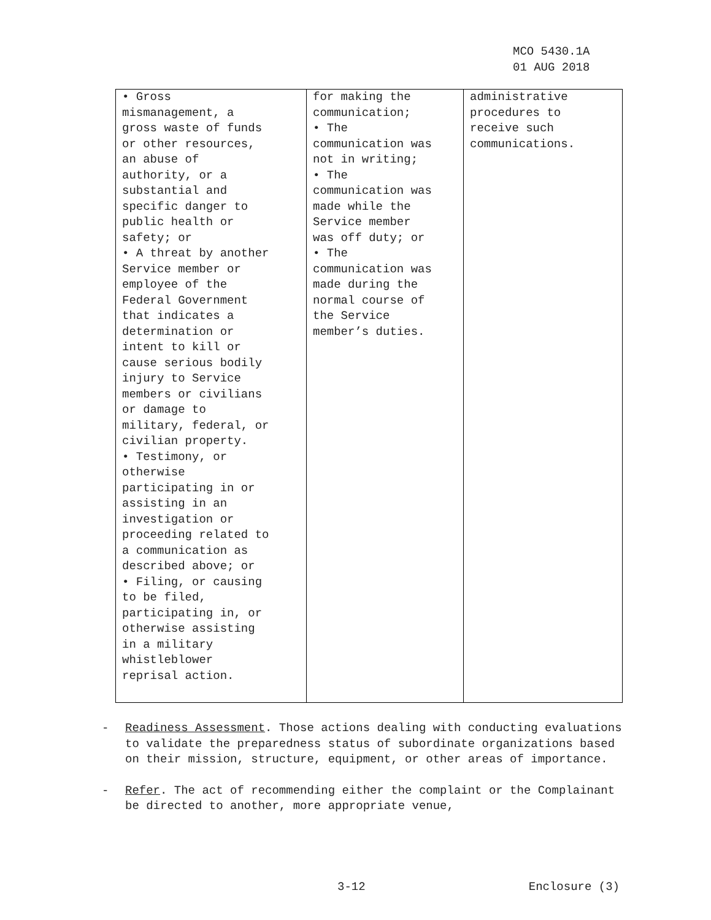MCO 5430.1A
01 AUG 2018
| • Gross mismanagement, a gross waste of funds or other resources, an abuse of authority, or a substantial and specific danger to public health or safety; or • A threat by another Service member or employee of the Federal Government that indicates a determination or intent to kill or cause serious bodily injury to Service members or civilians or damage to military, federal, or civilian property. • Testimony, or otherwise participating in or assisting in an investigation or proceeding related to a communication as described above; or • Filing, or causing to be filed, participating in, or otherwise assisting in a military whistleblower reprisal action. | for making the communication; • The communication was not in writing; • The communication was made while the Service member was off duty; or • The communication was made during the normal course of the Service member’s duties. | administrative procedures to receive such communications. |
- Readiness Assessment. Those actions dealing with conducting evaluations to validate the preparedness status of subordinate organizations based on their mission, structure, equipment, or other areas of importance.
- Refer. The act of recommending either the complaint or the Complainant be directed to another, more appropriate venue,
3-12 Enclosure (3)